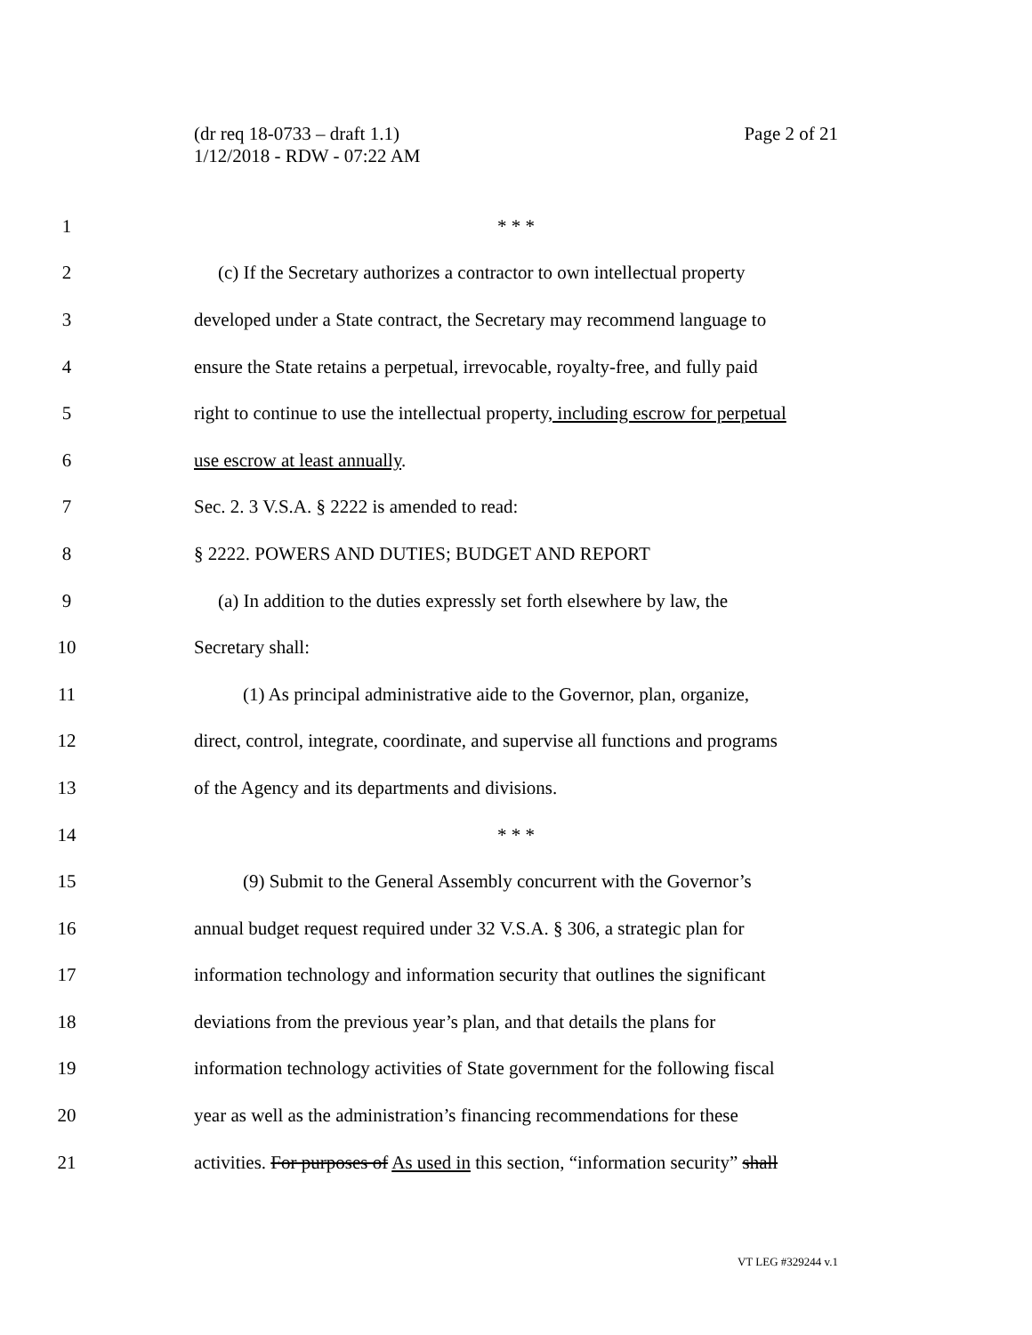Page 2 of 21 (dr req 18-0733 – draft 1.1)
1/12/2018 - RDW - 07:22 AM
1 * * *
2 (c) If the Secretary authorizes a contractor to own intellectual property
3 developed under a State contract, the Secretary may recommend language to
4 ensure the State retains a perpetual, irrevocable, royalty-free, and fully paid
5 right to continue to use the intellectual property, including escrow for perpetual
6 use escrow at least annually.
7 Sec. 2. 3 V.S.A. § 2222 is amended to read:
8 § 2222. POWERS AND DUTIES; BUDGET AND REPORT
9 (a) In addition to the duties expressly set forth elsewhere by law, the
10 Secretary shall:
11 (1) As principal administrative aide to the Governor, plan, organize,
12 direct, control, integrate, coordinate, and supervise all functions and programs
13 of the Agency and its departments and divisions.
14 * * *
15 (9) Submit to the General Assembly concurrent with the Governor’s
16 annual budget request required under 32 V.S.A. § 306, a strategic plan for
17 information technology and information security that outlines the significant
18 deviations from the previous year’s plan, and that details the plans for
19 information technology activities of State government for the following fiscal
20 year as well as the administration’s financing recommendations for these
21 activities. For purposes of As used in this section, “information security” shall
VT LEG #329244 v.1